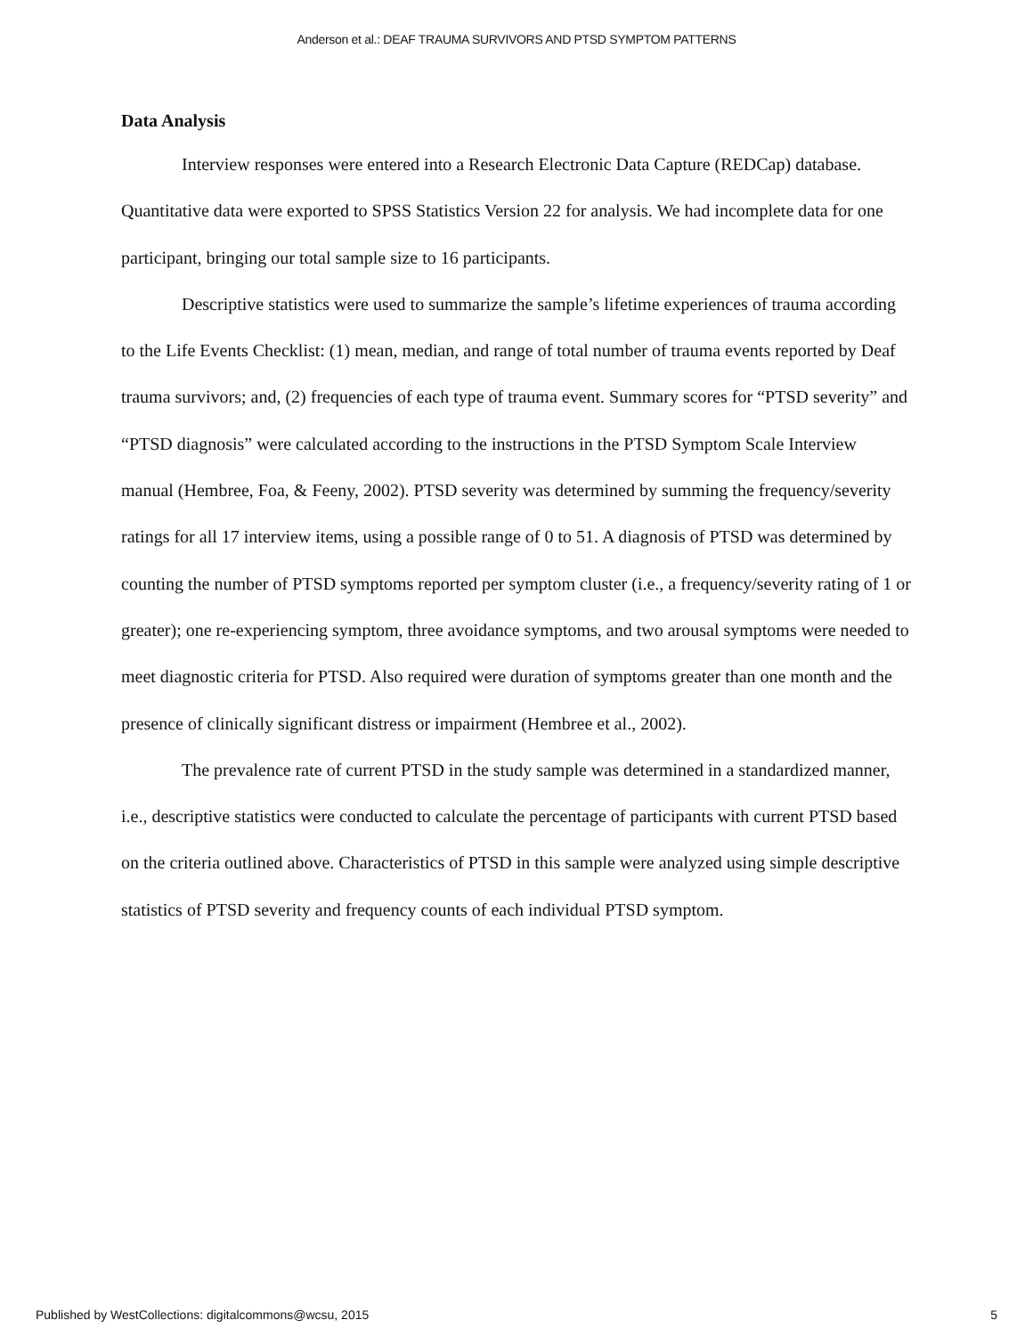Anderson et al.: DEAF TRAUMA SURVIVORS AND PTSD SYMPTOM PATTERNS
Data Analysis
Interview responses were entered into a Research Electronic Data Capture (REDCap) database. Quantitative data were exported to SPSS Statistics Version 22 for analysis. We had incomplete data for one participant, bringing our total sample size to 16 participants.
Descriptive statistics were used to summarize the sample’s lifetime experiences of trauma according to the Life Events Checklist: (1) mean, median, and range of total number of trauma events reported by Deaf trauma survivors; and, (2) frequencies of each type of trauma event. Summary scores for “PTSD severity” and “PTSD diagnosis” were calculated according to the instructions in the PTSD Symptom Scale Interview manual (Hembree, Foa, & Feeny, 2002). PTSD severity was determined by summing the frequency/severity ratings for all 17 interview items, using a possible range of 0 to 51. A diagnosis of PTSD was determined by counting the number of PTSD symptoms reported per symptom cluster (i.e., a frequency/severity rating of 1 or greater); one re-experiencing symptom, three avoidance symptoms, and two arousal symptoms were needed to meet diagnostic criteria for PTSD. Also required were duration of symptoms greater than one month and the presence of clinically significant distress or impairment (Hembree et al., 2002).
The prevalence rate of current PTSD in the study sample was determined in a standardized manner, i.e., descriptive statistics were conducted to calculate the percentage of participants with current PTSD based on the criteria outlined above. Characteristics of PTSD in this sample were analyzed using simple descriptive statistics of PTSD severity and frequency counts of each individual PTSD symptom.
Published by WestCollections: digitalcommons@wcsu, 2015 5